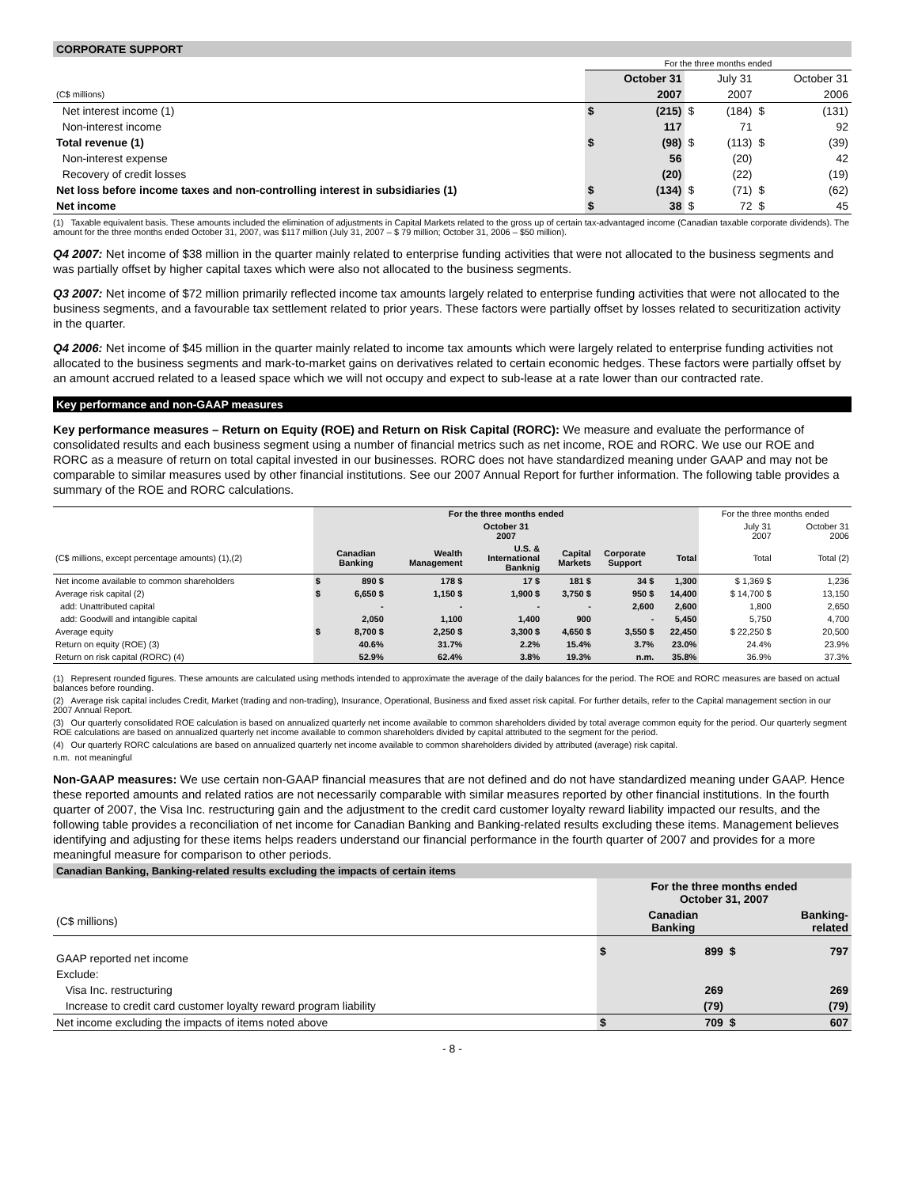CORPORATE SUPPORT
| | For the three months ended | | | | | |
| | | October 31 | | July 31 | | October 31 |
| (C$ millions) | | 2007 | | 2007 | | 2006 |
| Net interest income (1) | $ | (215) | $ | (184) | $ | (131) |
| Non-interest income | | 117 | | 71 | | 92 |
| Total revenue (1) | $ | (98) | $ | (113) | $ | (39) |
| Non-interest expense | | 56 | | (20) | | 42 |
| Recovery of credit losses | | (20) | | (22) | | (19) |
| Net loss before income taxes and non-controlling interest in subsidiaries (1) | $ | (134) | $ | (71) | $ | (62) |
| Net income | $ | 38 | $ | 72 | $ | 45 |
(1) Taxable equivalent basis. These amounts included the elimination of adjustments in Capital Markets related to the gross up of certain tax-advantaged income (Canadian taxable corporate dividends). The amount for the three months ended October 31, 2007, was $117 million (July 31, 2007 – $ 79 million; October 31, 2006 – $50 million).
Q4 2007: Net income of $38 million in the quarter mainly related to enterprise funding activities that were not allocated to the business segments and was partially offset by higher capital taxes which were also not allocated to the business segments.
Q3 2007: Net income of $72 million primarily reflected income tax amounts largely related to enterprise funding activities that were not allocated to the business segments, and a favourable tax settlement related to prior years. These factors were partially offset by losses related to securitization activity in the quarter.
Q4 2006: Net income of $45 million in the quarter mainly related to income tax amounts which were largely related to enterprise funding activities not allocated to the business segments and mark-to-market gains on derivatives related to certain economic hedges. These factors were partially offset by an amount accrued related to a leased space which we will not occupy and expect to sub-lease at a rate lower than our contracted rate.
Key performance and non-GAAP measures
Key performance measures – Return on Equity (ROE) and Return on Risk Capital (RORC): We measure and evaluate the performance of consolidated results and each business segment using a number of financial metrics such as net income, ROE and RORC. We use our ROE and RORC as a measure of return on total capital invested in our businesses. RORC does not have standardized meaning under GAAP and may not be comparable to similar measures used by other financial institutions. See our 2007 Annual Report for further information. The following table provides a summary of the ROE and RORC calculations.
| | For the three months ended | | | | | | | For the three months ended | |
| --- | --- | --- | --- | --- | --- | --- | --- | --- | --- |
| | October 31 2007 | | | | | | | July 31 2007 | October 31 2006 |
| (C$ millions, except percentage amounts) (1),(2) | | Canadian Banking | Wealth Management | U.S. & International Banknig | Capital Markets | Corporate Support | Total | Total | Total (2) |
| Net income available to common shareholders | $ | 890 $ | 178 $ | 17 $ | 181 $ | 34 $ | 1,300 | $ 1,369 $ | 1,236 |
| Average risk capital (2) | $ | 6,650 $ | 1,150 $ | 1,900 $ | 3,750 $ | 950 $ | 14,400 | $ 14,700 $ | 13,150 |
| add: Unattributed capital | | - | - | - | - | 2,600 | 2,600 | 1,800 | 2,650 |
| add: Goodwill and intangible capital | | 2,050 | 1,100 | 1,400 | 900 | - | 5,450 | 5,750 | 4,700 |
| Average equity | $ | 8,700 $ | 2,250 $ | 3,300 $ | 4,650 $ | 3,550 $ | 22,450 | $ 22,250 $ | 20,500 |
| Return on equity (ROE) (3) | | 40.6% | 31.7% | 2.2% | 15.4% | 3.7% | 23.0% | 24.4% | 23.9% |
| Return on risk capital (RORC) (4) | | 52.9% | 62.4% | 3.8% | 19.3% | n.m. | 35.8% | 36.9% | 37.3% |
(1) Represent rounded figures. These amounts are calculated using methods intended to approximate the average of the daily balances for the period. The ROE and RORC measures are based on actual balances before rounding.
(2) Average risk capital includes Credit, Market (trading and non-trading), Insurance, Operational, Business and fixed asset risk capital. For further details, refer to the Capital management section in our 2007 Annual Report.
(3) Our quarterly consolidated ROE calculation is based on annualized quarterly net income available to common shareholders divided by total average common equity for the period. Our quarterly segment ROE calculations are based on annualized quarterly net income available to common shareholders divided by capital attributed to the segment for the period.
(4) Our quarterly RORC calculations are based on annualized quarterly net income available to common shareholders divided by attributed (average) risk capital.
n.m. not meaningful
Non-GAAP measures: We use certain non-GAAP financial measures that are not defined and do not have standardized meaning under GAAP. Hence these reported amounts and related ratios are not necessarily comparable with similar measures reported by other financial institutions. In the fourth quarter of 2007, the Visa Inc. restructuring gain and the adjustment to the credit card customer loyalty reward liability impacted our results, and the following table provides a reconciliation of net income for Canadian Banking and Banking-related results excluding these items. Management believes identifying and adjusting for these items helps readers understand our financial performance in the fourth quarter of 2007 and provides for a more meaningful measure for comparison to other periods.
Canadian Banking, Banking-related results excluding the impacts of certain items
| | For the three months ended October 31, 2007 | | | |
| (C$ millions) | | Canadian Banking | | Banking- related |
| GAAP reported net income | $ | 899 | $ | 797 |
| Exclude: | | | | |
| Visa Inc. restructuring | | 269 | | 269 |
| Increase to credit card customer loyalty reward program liability | | (79) | | (79) |
| Net income excluding the impacts of items noted above | $ | 709 | $ | 607 |
- 8 -